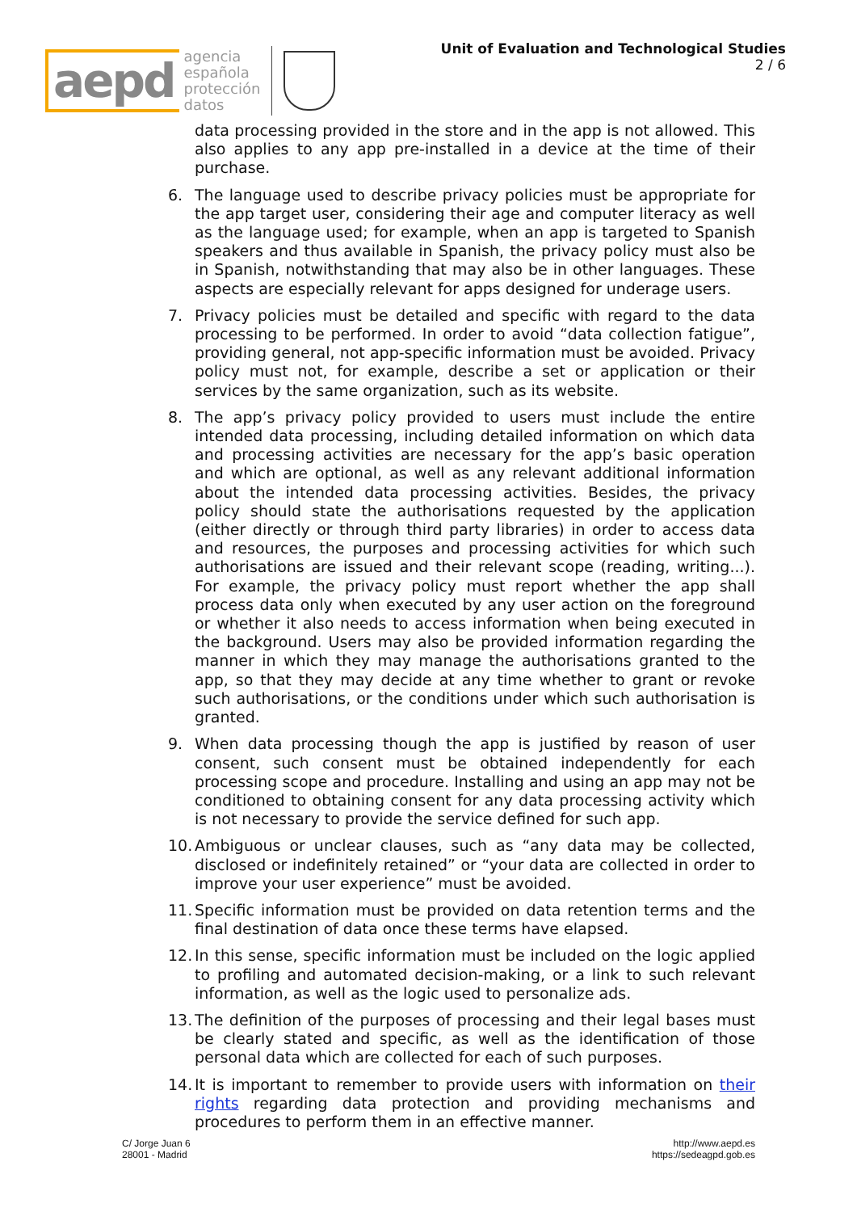aepd
agencia
española
protección
datos
Unit of Evaluation and Technological Studies
2 / 6
data processing provided in the store and in the app is not allowed. This also applies to any app pre-installed in a device at the time of their purchase.
6. The language used to describe privacy policies must be appropriate for the app target user, considering their age and computer literacy as well as the language used; for example, when an app is targeted to Spanish speakers and thus available in Spanish, the privacy policy must also be in Spanish, notwithstanding that may also be in other languages. These aspects are especially relevant for apps designed for underage users.
7. Privacy policies must be detailed and specific with regard to the data processing to be performed. In order to avoid “data collection fatigue”, providing general, not app-specific information must be avoided. Privacy policy must not, for example, describe a set or application or their services by the same organization, such as its website.
8. The app’s privacy policy provided to users must include the entire intended data processing, including detailed information on which data and processing activities are necessary for the app’s basic operation and which are optional, as well as any relevant additional information about the intended data processing activities. Besides, the privacy policy should state the authorisations requested by the application (either directly or through third party libraries) in order to access data and resources, the purposes and processing activities for which such authorisations are issued and their relevant scope (reading, writing...). For example, the privacy policy must report whether the app shall process data only when executed by any user action on the foreground or whether it also needs to access information when being executed in the background. Users may also be provided information regarding the manner in which they may manage the authorisations granted to the app, so that they may decide at any time whether to grant or revoke such authorisations, or the conditions under which such authorisation is granted.
9. When data processing though the app is justified by reason of user consent, such consent must be obtained independently for each processing scope and procedure. Installing and using an app may not be conditioned to obtaining consent for any data processing activity which is not necessary to provide the service defined for such app.
10. Ambiguous or unclear clauses, such as “any data may be collected, disclosed or indefinitely retained” or “your data are collected in order to improve your user experience” must be avoided.
11. Specific information must be provided on data retention terms and the final destination of data once these terms have elapsed.
12. In this sense, specific information must be included on the logic applied to profiling and automated decision-making, or a link to such relevant information, as well as the logic used to personalize ads.
13. The definition of the purposes of processing and their legal bases must be clearly stated and specific, as well as the identification of those personal data which are collected for each of such purposes.
14. It is important to remember to provide users with information on their rights regarding data protection and providing mechanisms and procedures to perform them in an effective manner.
C/ Jorge Juan 6
28001 - Madrid
http://www.aepd.es
https://sedeagpd.gob.es